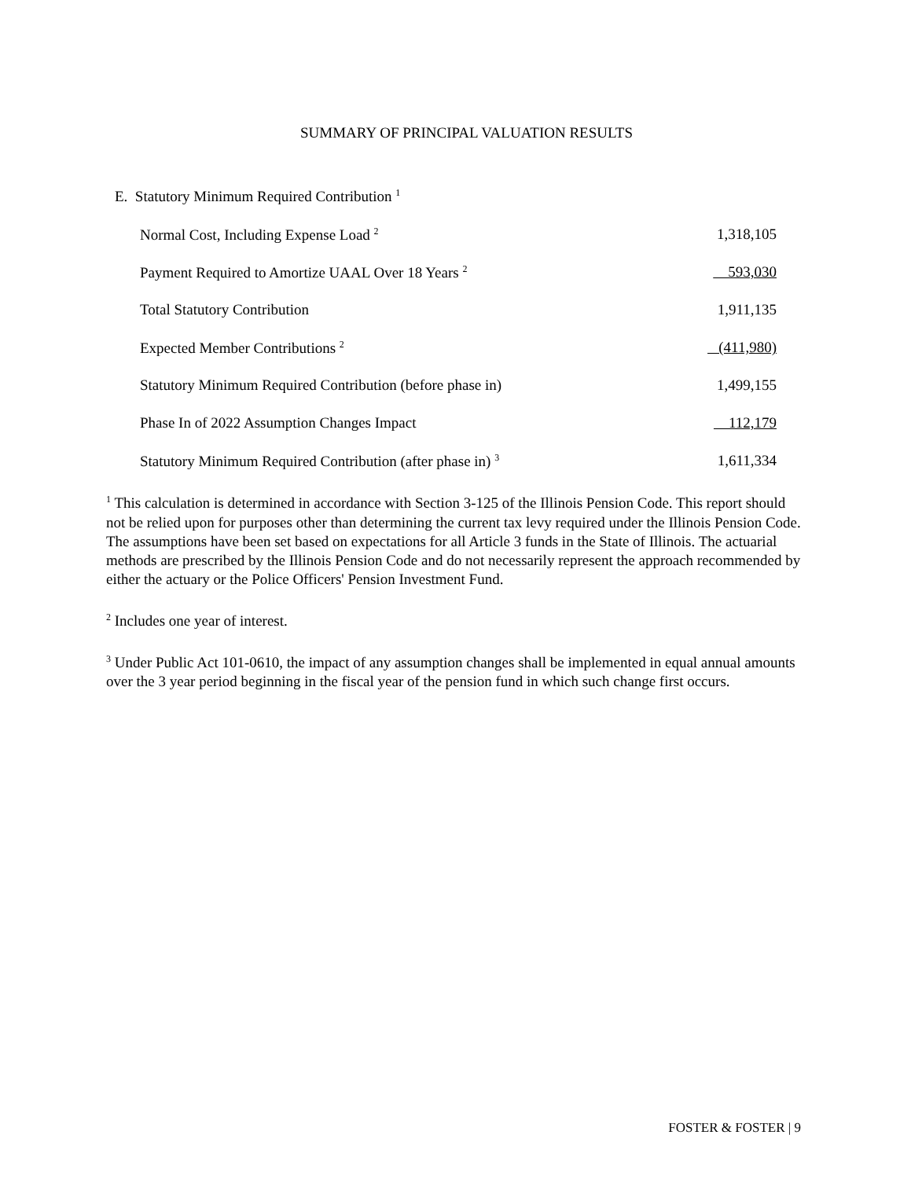SUMMARY OF PRINCIPAL VALUATION RESULTS
E. Statutory Minimum Required Contribution <sup>1</sup>
| Normal Cost, Including Expense Load <sup>2</sup> | 1,318,105 |
| Payment Required to Amortize UAAL Over 18 Years <sup>2</sup> | 593,030 |
| Total Statutory Contribution | 1,911,135 |
| Expected Member Contributions <sup>2</sup> | (411,980) |
| Statutory Minimum Required Contribution (before phase in) | 1,499,155 |
| Phase In of 2022 Assumption Changes Impact | 112,179 |
| Statutory Minimum Required Contribution (after phase in) <sup>3</sup> | 1,611,334 |
<sup>1</sup> This calculation is determined in accordance with Section 3-125 of the Illinois Pension Code. This report should not be relied upon for purposes other than determining the current tax levy required under the Illinois Pension Code. The assumptions have been set based on expectations for all Article 3 funds in the State of Illinois. The actuarial methods are prescribed by the Illinois Pension Code and do not necessarily represent the approach recommended by either the actuary or the Police Officers' Pension Investment Fund.
<sup>2</sup> Includes one year of interest.
<sup>3</sup> Under Public Act 101-0610, the impact of any assumption changes shall be implemented in equal annual amounts over the 3 year period beginning in the fiscal year of the pension fund in which such change first occurs.
FOSTER & FOSTER | 9